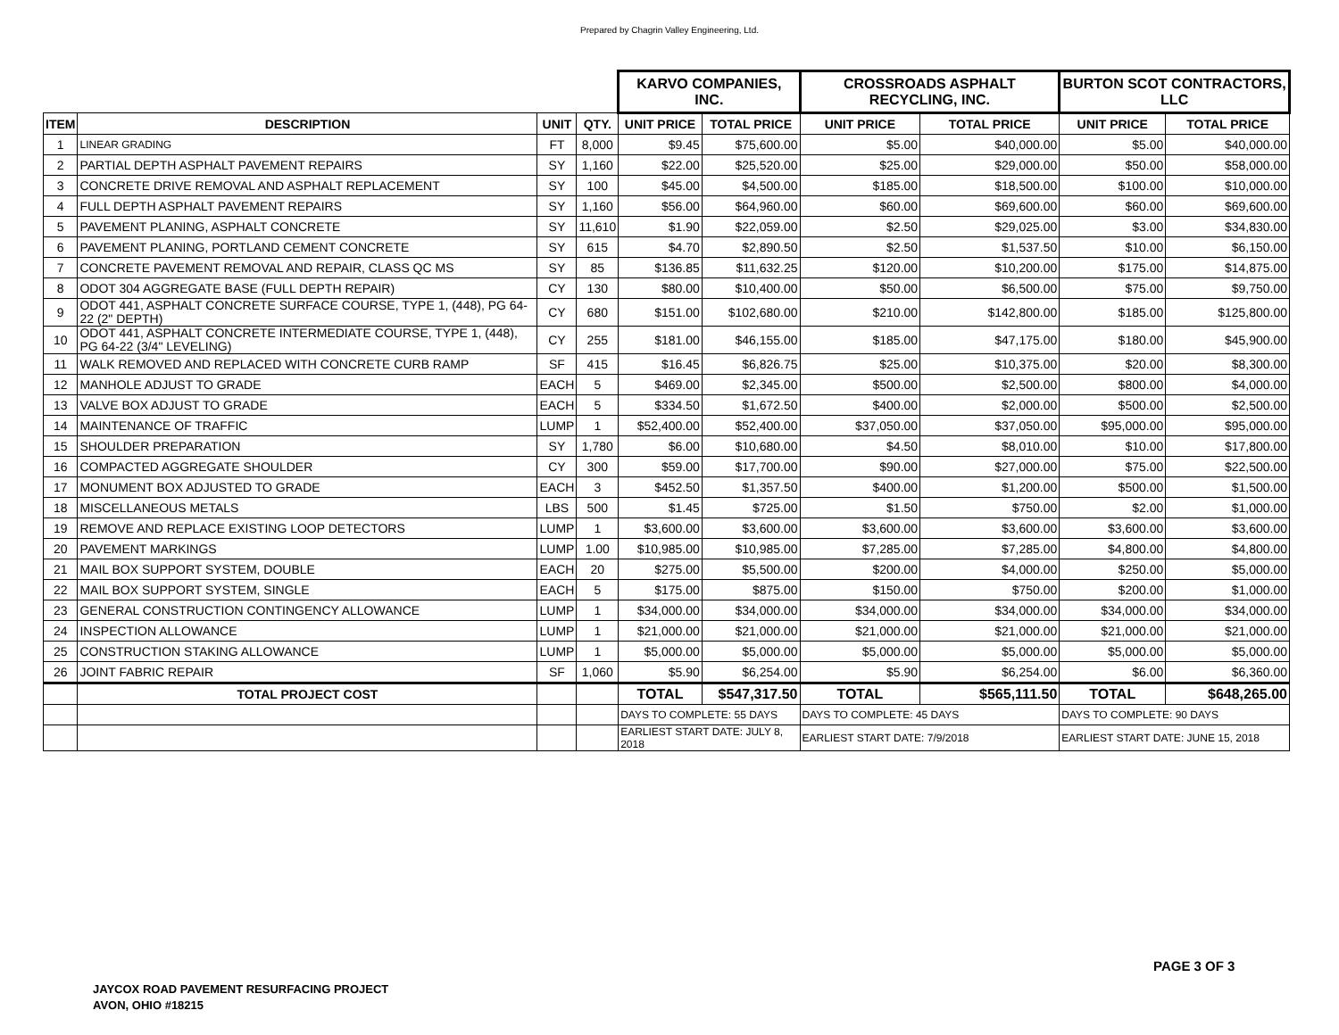Prepared by Chagrin Valley Engineering, Ltd.
| | | | | KARVO COMPANIES, INC. | | CROSSROADS ASPHALT RECYCLING, INC. | | BURTON SCOT CONTRACTORS, LLC | |
| ITEM | DESCRIPTION | UNIT | QTY. | UNIT PRICE | TOTAL PRICE | UNIT PRICE | TOTAL PRICE | UNIT PRICE | TOTAL PRICE |
| 1 | LINEAR GRADING | FT | 8,000 | $9.45 | $75,600.00 | $5.00 | $40,000.00 | $5.00 | $40,000.00 |
| 2 | PARTIAL DEPTH ASPHALT PAVEMENT REPAIRS | SY | 1,160 | $22.00 | $25,520.00 | $25.00 | $29,000.00 | $50.00 | $58,000.00 |
| 3 | CONCRETE DRIVE REMOVAL AND ASPHALT REPLACEMENT | SY | 100 | $45.00 | $4,500.00 | $185.00 | $18,500.00 | $100.00 | $10,000.00 |
| 4 | FULL DEPTH ASPHALT PAVEMENT REPAIRS | SY | 1,160 | $56.00 | $64,960.00 | $60.00 | $69,600.00 | $60.00 | $69,600.00 |
| 5 | PAVEMENT PLANING, ASPHALT CONCRETE | SY | 11,610 | $1.90 | $22,059.00 | $2.50 | $29,025.00 | $3.00 | $34,830.00 |
| 6 | PAVEMENT PLANING, PORTLAND CEMENT CONCRETE | SY | 615 | $4.70 | $2,890.50 | $2.50 | $1,537.50 | $10.00 | $6,150.00 |
| 7 | CONCRETE PAVEMENT REMOVAL AND REPAIR, CLASS QC MS | SY | 85 | $136.85 | $11,632.25 | $120.00 | $10,200.00 | $175.00 | $14,875.00 |
| 8 | ODOT 304 AGGREGATE BASE (FULL DEPTH REPAIR) | CY | 130 | $80.00 | $10,400.00 | $50.00 | $6,500.00 | $75.00 | $9,750.00 |
| 9 | ODOT 441, ASPHALT CONCRETE SURFACE COURSE, TYPE 1, (448), PG 64-22 (2" DEPTH) | CY | 680 | $151.00 | $102,680.00 | $210.00 | $142,800.00 | $185.00 | $125,800.00 |
| 10 | ODOT 441, ASPHALT CONCRETE INTERMEDIATE COURSE, TYPE 1, (448), PG 64-22 (3/4" LEVELING) | CY | 255 | $181.00 | $46,155.00 | $185.00 | $47,175.00 | $180.00 | $45,900.00 |
| 11 | WALK REMOVED AND REPLACED WITH CONCRETE CURB RAMP | SF | 415 | $16.45 | $6,826.75 | $25.00 | $10,375.00 | $20.00 | $8,300.00 |
| 12 | MANHOLE ADJUST TO GRADE | EACH | 5 | $469.00 | $2,345.00 | $500.00 | $2,500.00 | $800.00 | $4,000.00 |
| 13 | VALVE BOX ADJUST TO GRADE | EACH | 5 | $334.50 | $1,672.50 | $400.00 | $2,000.00 | $500.00 | $2,500.00 |
| 14 | MAINTENANCE OF TRAFFIC | LUMP | 1 | $52,400.00 | $52,400.00 | $37,050.00 | $37,050.00 | $95,000.00 | $95,000.00 |
| 15 | SHOULDER PREPARATION | SY | 1,780 | $6.00 | $10,680.00 | $4.50 | $8,010.00 | $10.00 | $17,800.00 |
| 16 | COMPACTED AGGREGATE SHOULDER | CY | 300 | $59.00 | $17,700.00 | $90.00 | $27,000.00 | $75.00 | $22,500.00 |
| 17 | MONUMENT BOX ADJUSTED TO GRADE | EACH | 3 | $452.50 | $1,357.50 | $400.00 | $1,200.00 | $500.00 | $1,500.00 |
| 18 | MISCELLANEOUS METALS | LBS | 500 | $1.45 | $725.00 | $1.50 | $750.00 | $2.00 | $1,000.00 |
| 19 | REMOVE AND REPLACE EXISTING LOOP DETECTORS | LUMP | 1 | $3,600.00 | $3,600.00 | $3,600.00 | $3,600.00 | $3,600.00 | $3,600.00 |
| 20 | PAVEMENT MARKINGS | LUMP | 1.00 | $10,985.00 | $10,985.00 | $7,285.00 | $7,285.00 | $4,800.00 | $4,800.00 |
| 21 | MAIL BOX SUPPORT SYSTEM, DOUBLE | EACH | 20 | $275.00 | $5,500.00 | $200.00 | $4,000.00 | $250.00 | $5,000.00 |
| 22 | MAIL BOX SUPPORT SYSTEM, SINGLE | EACH | 5 | $175.00 | $875.00 | $150.00 | $750.00 | $200.00 | $1,000.00 |
| 23 | GENERAL CONSTRUCTION CONTINGENCY ALLOWANCE | LUMP | 1 | $34,000.00 | $34,000.00 | $34,000.00 | $34,000.00 | $34,000.00 | $34,000.00 |
| 24 | INSPECTION ALLOWANCE | LUMP | 1 | $21,000.00 | $21,000.00 | $21,000.00 | $21,000.00 | $21,000.00 | $21,000.00 |
| 25 | CONSTRUCTION STAKING ALLOWANCE | LUMP | 1 | $5,000.00 | $5,000.00 | $5,000.00 | $5,000.00 | $5,000.00 | $5,000.00 |
| 26 | JOINT FABRIC REPAIR | SF | 1,060 | $5.90 | $6,254.00 | $5.90 | $6,254.00 | $6.00 | $6,360.00 |
| | TOTAL PROJECT COST | | | TOTAL | $547,317.50 | TOTAL | $565,111.50 | TOTAL | $648,265.00 |
| | | | | DAYS TO COMPLETE: 55 DAYS | | DAYS TO COMPLETE: 45 DAYS | | DAYS TO COMPLETE: 90 DAYS | |
| | | | | EARLIEST START DATE: JULY 8, 2018 | | EARLIEST START DATE: 7/9/2018 | | EARLIEST START DATE: JUNE 15, 2018 | |
PAGE 3 OF 3
JAYCOX ROAD PAVEMENT RESURFACING PROJECT
AVON, OHIO #18215